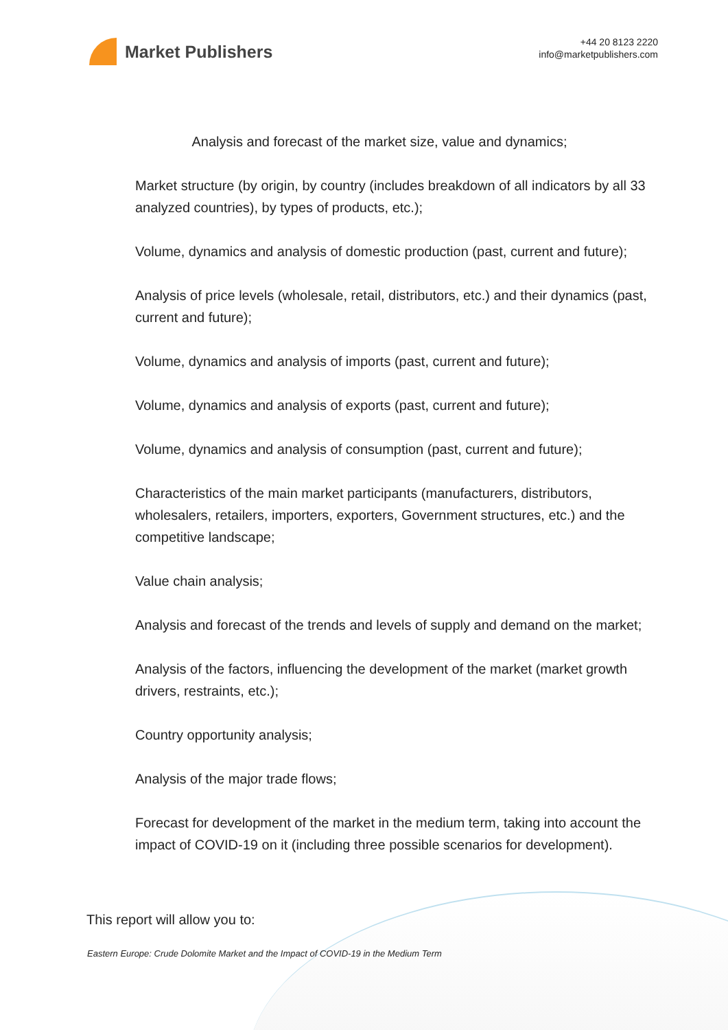Market Publishers
+44 20 8123 2220
info@marketpublishers.com
Analysis and forecast of the market size, value and dynamics;
Market structure (by origin, by country (includes breakdown of all indicators by all 33 analyzed countries), by types of products, etc.);
Volume, dynamics and analysis of domestic production (past, current and future);
Analysis of price levels (wholesale, retail, distributors, etc.) and their dynamics (past, current and future);
Volume, dynamics and analysis of imports (past, current and future);
Volume, dynamics and analysis of exports (past, current and future);
Volume, dynamics and analysis of consumption (past, current and future);
Characteristics of the main market participants (manufacturers, distributors, wholesalers, retailers, importers, exporters, Government structures, etc.) and the competitive landscape;
Value chain analysis;
Analysis and forecast of the trends and levels of supply and demand on the market;
Analysis of the factors, influencing the development of the market (market growth drivers, restraints, etc.);
Country opportunity analysis;
Analysis of the major trade flows;
Forecast for development of the market in the medium term, taking into account the impact of COVID-19 on it (including three possible scenarios for development).
This report will allow you to:
Eastern Europe: Crude Dolomite Market and the Impact of COVID-19 in the Medium Term